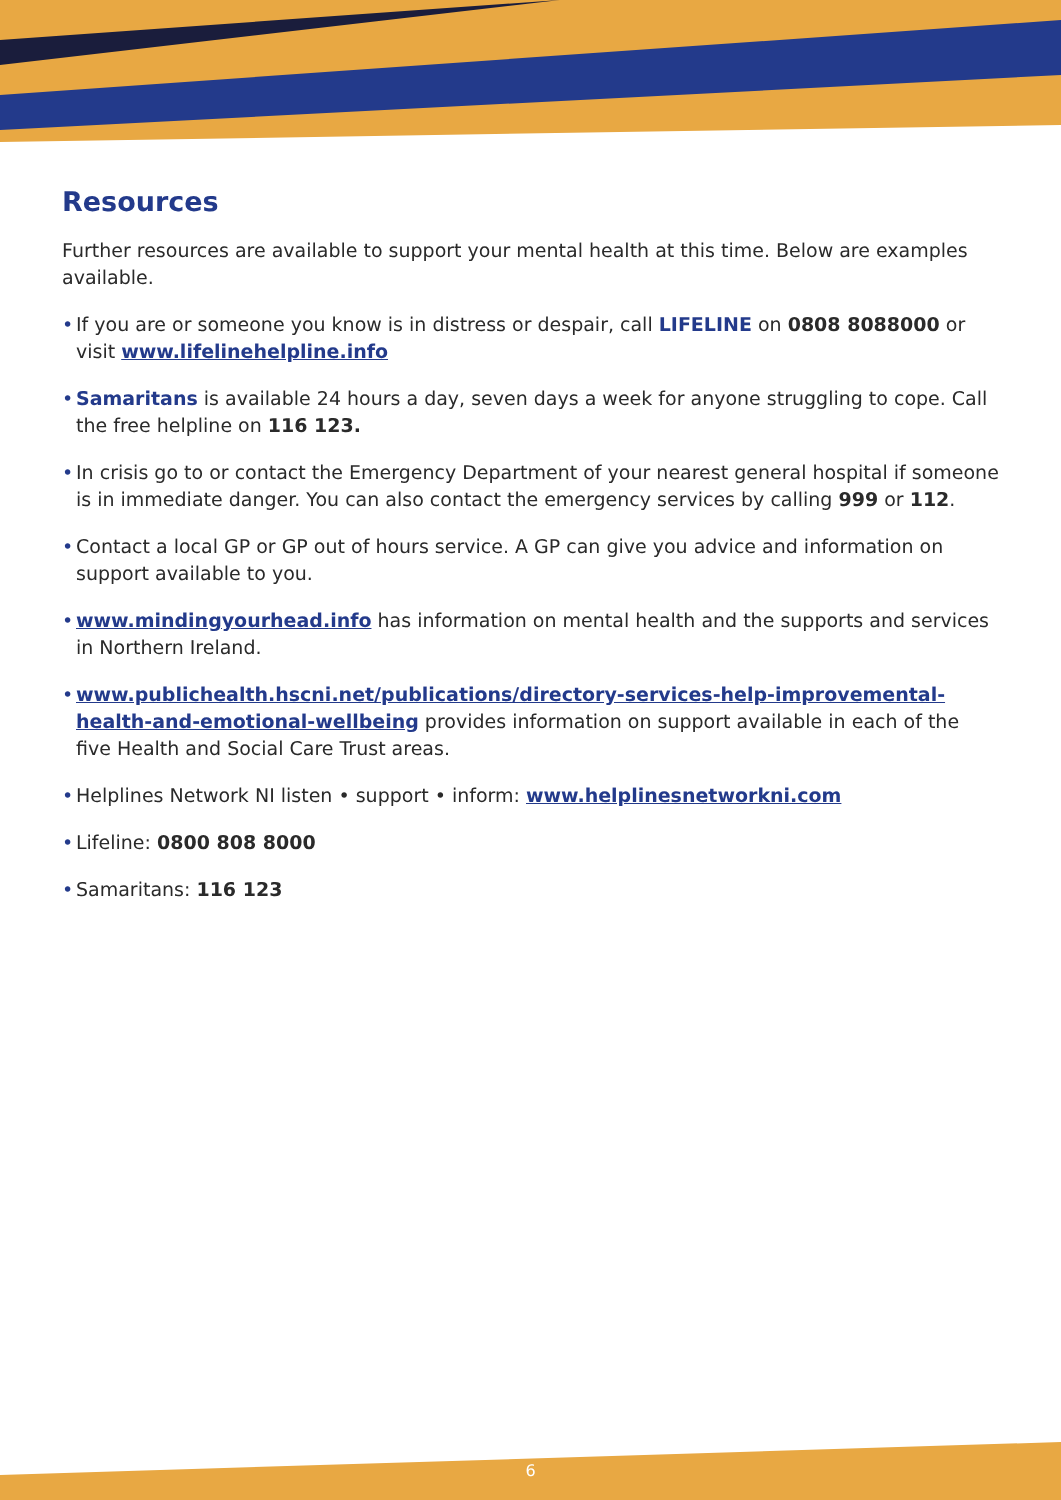Resources
Further resources are available to support your mental health at this time. Below are examples available.
• If you are or someone you know is in distress or despair, call LIFELINE on 0808 8088000 or visit www.lifelinehelpline.info
• Samaritans is available 24 hours a day, seven days a week for anyone struggling to cope. Call the free helpline on 116 123.
• In crisis go to or contact the Emergency Department of your nearest general hospital if someone is in immediate danger. You can also contact the emergency services by calling 999 or 112.
• Contact a local GP or GP out of hours service. A GP can give you advice and information on support available to you.
• www.mindingyourhead.info has information on mental health and the supports and services in Northern Ireland.
• www.publichealth.hscni.net/publications/directory-services-help-improvemental-health-and-emotional-wellbeing provides information on support available in each of the five Health and Social Care Trust areas.
• Helplines Network NI listen • support • inform: www.helplinesnetworkni.com
• Lifeline: 0800 808 8000
• Samaritans: 116 123
6